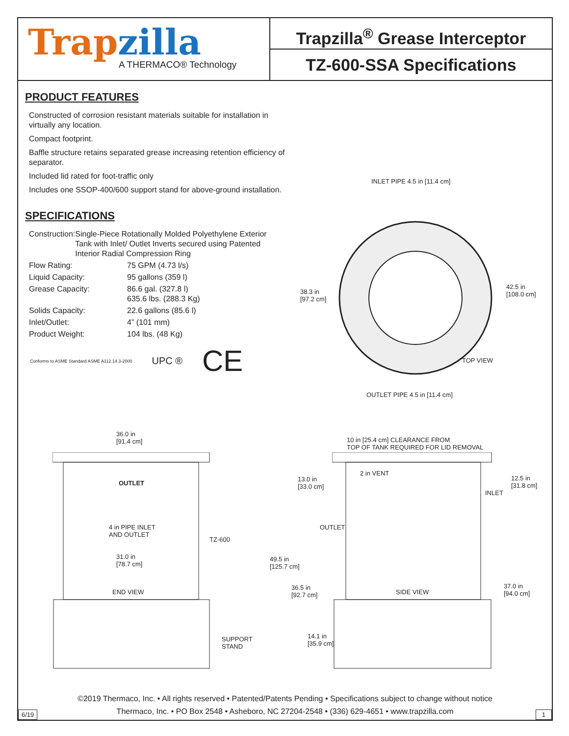Trapzilla
A THERMACO® Technology
Trapzilla<sup>®</sup> Grease Interceptor
TZ-600-SSA Specifications
PRODUCT FEATURES
Constructed of corrosion resistant materials suitable for installation in virtually any location.
Compact footprint.
Baffle structure retains separated grease increasing retention efficiency of separator.
Included lid rated for foot-traffic only
Includes one SSOP-400/600 support stand for above-ground installation.
SPECIFICATIONS
Construction: Single-Piece Rotationally Molded Polyethylene Exterior Tank with Inlet/ Outlet Inverts secured using Patented Interior Radial Compression Ring
Flow Rating: 75 GPM (4.73 l/s)
Liquid Capacity: 95 gallons (359 l)
Grease Capacity: 86.6 gal. (327.8 l)
635.6 lbs. (288.3 Kg)
Solids Capacity: 22.6 gallons (85.6 l)
Inlet/Outlet: 4” (101 mm)
Product Weight: 104 lbs. (48 Kg)
Conforms to ASME Standard ASME A112.14.3-2000
UPC ®
CE
INLET PIPE 4.5 in [11.4 cm]
38.3 in
[97.2 cm]
42.5 in
[108.0 cm]
TOP VIEW
OUTLET PIPE 4.5 in [11.4 cm]
36.0 in
[91.4 cm]
OUTLET
4 in PIPE INLET
AND OUTLET
TZ-600
31.0 in
[78.7 cm]
END VIEW
SUPPORT
STAND
10 in [25.4 cm] CLEARANCE FROM
TOP OF TANK REQUIRED FOR LID REMOVAL
13.0 in
[33.0 cm]
2 in VENT
12.5 in
[31.8 cm]
INLET
OUTLET
49.5 in
[125.7 cm]
36.5 in
[92.7 cm]
SIDE VIEW
37.0 in
[94.0 cm]
14.1 in
[35.9 cm]
©2019 Thermaco, Inc. • All rights reserved • Patented/Patents Pending • Specifications subject to change without notice
Thermaco, Inc. • PO Box 2548 • Asheboro, NC 27204-2548 • (336) 629-4651 • www.trapzilla.com
6/19 1